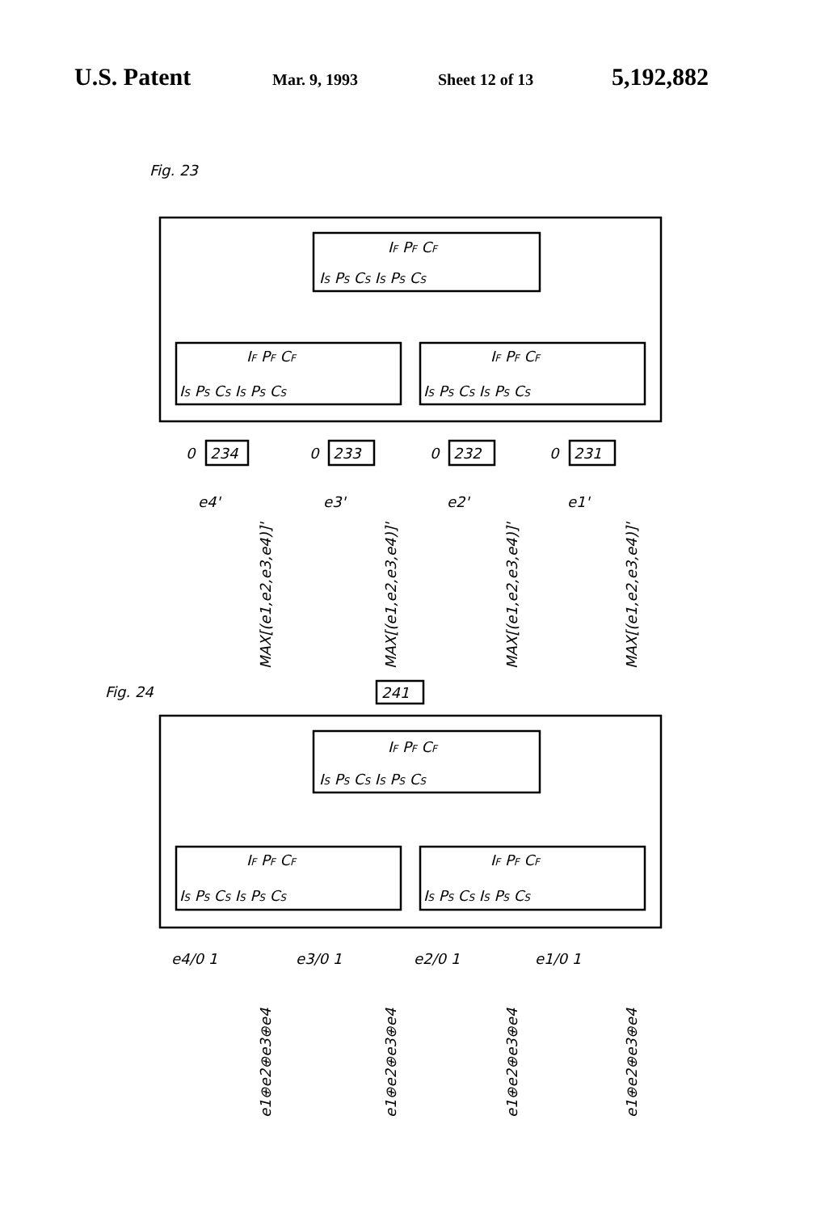U.S. Patent Mar. 9, 1993 Sheet 12 of 13 5,192,882
Fig. 23
IF PF CF
IS PS CS IS PS CS
IF PF CF
IF PF CF
IS PS CS IS PS CS
IS PS CS IS PS CS
0
234
0
233
0
232
0
231
e4'
e3'
e2'
e1'
MAX[(e1,e2,e3,e4)]'
MAX[(e1,e2,e3,e4)]'
MAX[(e1,e2,e3,e4)]'
MAX[(e1,e2,e3,e4)]'
Fig. 24
241
IF PF CF
IS PS CS IS PS CS
IF PF CF
IF PF CF
IS PS CS IS PS CS
IS PS CS IS PS CS
e4/0 1
e3/0 1
e2/0 1
e1/0 1
e1⊕e2⊕e3⊕e4
e1⊕e2⊕e3⊕e4
e1⊕e2⊕e3⊕e4
e1⊕e2⊕e3⊕e4